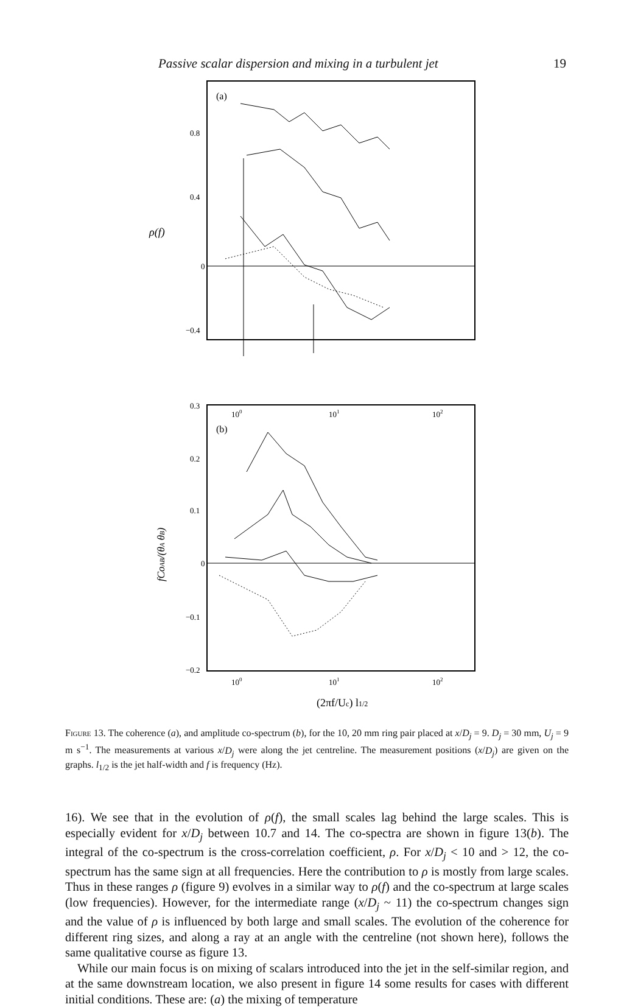Passive scalar dispersion and mixing in a turbulent jet 19
(a)
0.8
0.4
0
−0.4
ρ(f)
100
101
102
(b)
0.3
0.2
0.1
0
−0.1
−0.2
fCoAB/(θA θB)
100
101
102
(2πf/Uc) l1/2
Figure 13. The coherence (a), and amplitude co-spectrum (b), for the 10, 20 mm ring pair placed at x/D<sub>j</sub> = 9. D<sub>j</sub> = 30 mm, U<sub>j</sub> = 9 m s<sup>−1</sup>. The measurements at various x/D<sub>j</sub> were along the jet centreline. The measurement positions (x/D<sub>j</sub>) are given on the graphs. l<sub>1/2</sub> is the jet half-width and f is frequency (Hz).
16). We see that in the evolution of ρ(f), the small scales lag behind the large scales. This is especially evident for x/D<sub>j</sub> between 10.7 and 14. The co-spectra are shown in figure 13(b). The integral of the co-spectrum is the cross-correlation coefficient, ρ. For x/D<sub>j</sub> < 10 and > 12, the co-spectrum has the same sign at all frequencies. Here the contribution to ρ is mostly from large scales. Thus in these ranges ρ (figure 9) evolves in a similar way to ρ(f) and the co-spectrum at large scales (low frequencies). However, for the intermediate range (x/D<sub>j</sub> ~ 11) the co-spectrum changes sign and the value of ρ is influenced by both large and small scales. The evolution of the coherence for different ring sizes, and along a ray at an angle with the centreline (not shown here), follows the same qualitative course as figure 13.
While our main focus is on mixing of scalars introduced into the jet in the self-similar region, and at the same downstream location, we also present in figure 14 some results for cases with different initial conditions. These are: (a) the mixing of temperature